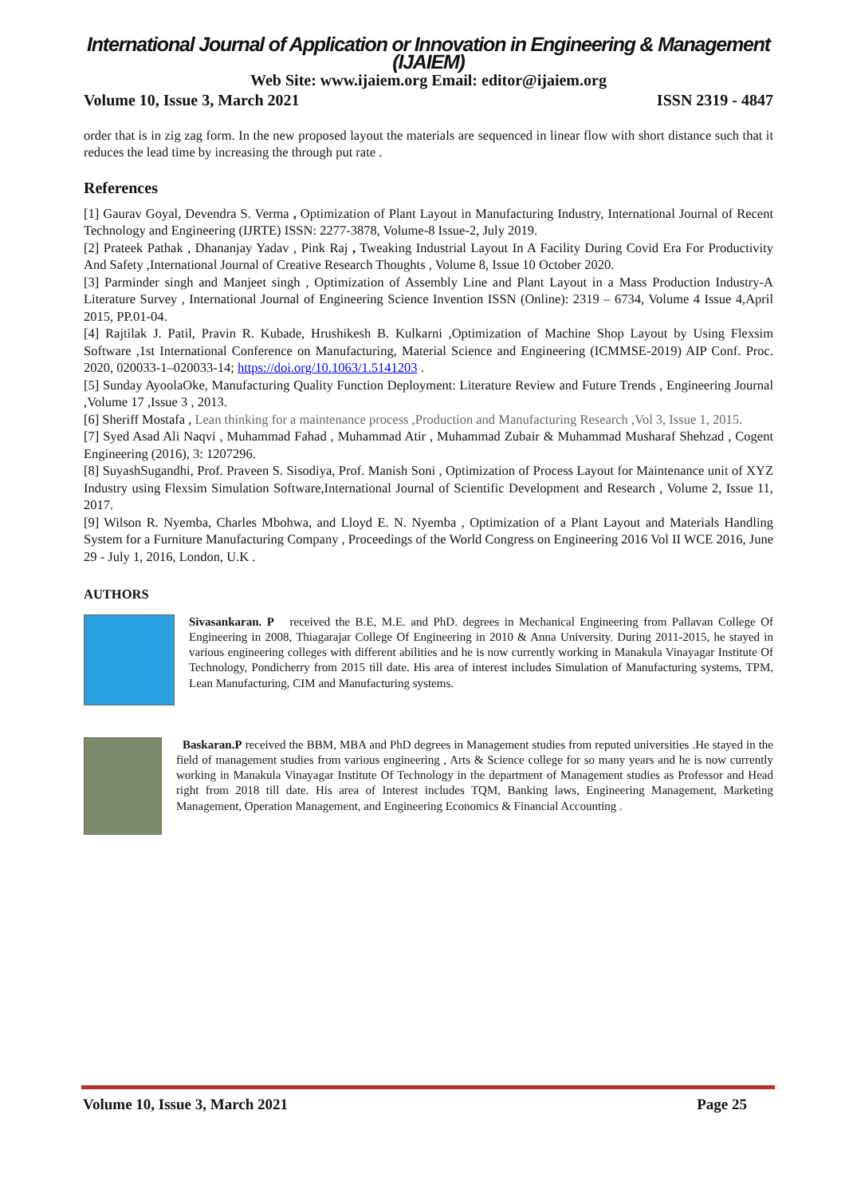International Journal of Application or Innovation in Engineering & Management (IJAIEM)
Web Site: www.ijaiem.org Email: editor@ijaiem.org
Volume 10, Issue 3, March 2021 ISSN 2319 - 4847
order that is in zig zag form. In the new proposed layout the materials are sequenced in linear flow with short distance such that it reduces the lead time by increasing the through put rate .
References
[1] Gaurav Goyal, Devendra S. Verma , Optimization of Plant Layout in Manufacturing Industry, International Journal of Recent Technology and Engineering (IJRTE) ISSN: 2277-3878, Volume-8 Issue-2, July 2019.
[2] Prateek Pathak , Dhananjay Yadav , Pink Raj , Tweaking Industrial Layout In A Facility During Covid Era For Productivity And Safety ,International Journal of Creative Research Thoughts , Volume 8, Issue 10 October 2020.
[3] Parminder singh and Manjeet singh , Optimization of Assembly Line and Plant Layout in a Mass Production Industry-A Literature Survey , International Journal of Engineering Science Invention ISSN (Online): 2319 – 6734, Volume 4 Issue 4,April 2015, PP.01-04.
[4] Rajtilak J. Patil, Pravin R. Kubade, Hrushikesh B. Kulkarni ,Optimization of Machine Shop Layout by Using Flexsim Software ,1st International Conference on Manufacturing, Material Science and Engineering (ICMMSE-2019) AIP Conf. Proc. 2020, 020033-1–020033-14; https://doi.org/10.1063/1.5141203 .
[5] Sunday AyoolaOke, Manufacturing Quality Function Deployment: Literature Review and Future Trends , Engineering Journal ,Volume 17 ,Issue 3 , 2013.
[6] Sheriff Mostafa , Lean thinking for a maintenance process ,Production and Manufacturing Research ,Vol 3, Issue 1, 2015.
[7] Syed Asad Ali Naqvi , Muhammad Fahad , Muhammad Atir , Muhammad Zubair & Muhammad Musharaf Shehzad , Cogent Engineering (2016), 3: 1207296.
[8] SuyashSugandhi, Prof. Praveen S. Sisodiya, Prof. Manish Soni , Optimization of Process Layout for Maintenance unit of XYZ Industry using Flexsim Simulation Software,International Journal of Scientific Development and Research , Volume 2, Issue 11, 2017.
[9] Wilson R. Nyemba, Charles Mbohwa, and Lloyd E. N. Nyemba , Optimization of a Plant Layout and Materials Handling System for a Furniture Manufacturing Company , Proceedings of the World Congress on Engineering 2016 Vol II WCE 2016, June 29 - July 1, 2016, London, U.K .
AUTHORS
Sivasankaran. P received the B.E, M.E. and PhD. degrees in Mechanical Engineering from Pallavan College Of Engineering in 2008, Thiagarajar College Of Engineering in 2010 & Anna University. During 2011-2015, he stayed in various engineering colleges with different abilities and he is now currently working in Manakula Vinayagar Institute Of Technology, Pondicherry from 2015 till date. His area of interest includes Simulation of Manufacturing systems, TPM, Lean Manufacturing, CIM and Manufacturing systems.
Baskaran.P received the BBM, MBA and PhD degrees in Management studies from reputed universities .He stayed in the field of management studies from various engineering , Arts & Science college for so many years and he is now currently working in Manakula Vinayagar Institute Of Technology in the department of Management studies as Professor and Head right from 2018 till date. His area of Interest includes TQM, Banking laws, Engineering Management, Marketing Management, Operation Management, and Engineering Economics & Financial Accounting .
Volume 10, Issue 3, March 2021 Page 25